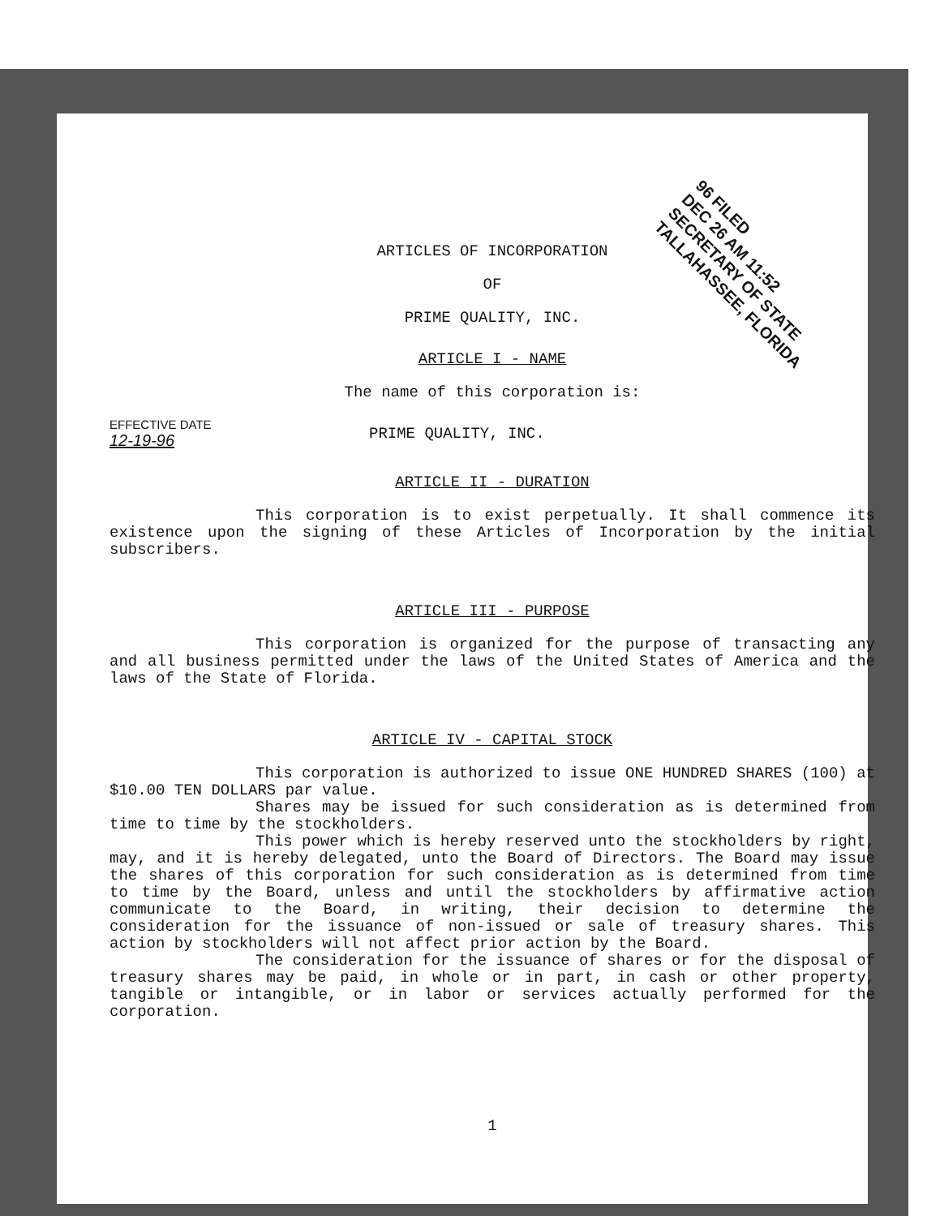96 FILED
DEC 26 AM 11:52
SECRETARY OF STATE
TALLAHASSEE, FLORIDA
ARTICLES OF INCORPORATION
OF
PRIME QUALITY, INC.
ARTICLE I - NAME
The name of this corporation is:
EFFECTIVE DATE
12-19-96 PRIME QUALITY, INC.
ARTICLE II - DURATION
This corporation is to exist perpetually. It shall commence its existence upon the signing of these Articles of Incorporation by the initial subscribers.
ARTICLE III - PURPOSE
This corporation is organized for the purpose of transacting any and all business permitted under the laws of the United States of America and the laws of the State of Florida.
ARTICLE IV - CAPITAL STOCK
This corporation is authorized to issue ONE HUNDRED SHARES (100) at $10.00 TEN DOLLARS par value.
Shares may be issued for such consideration as is determined from time to time by the stockholders.
This power which is hereby reserved unto the stockholders by right, may, and it is hereby delegated, unto the Board of Directors. The Board may issue the shares of this corporation for such consideration as is determined from time to time by the Board, unless and until the stockholders by affirmative action communicate to the Board, in writing, their decision to determine the consideration for the issuance of non-issued or sale of treasury shares. This action by stockholders will not affect prior action by the Board.
The consideration for the issuance of shares or for the disposal of treasury shares may be paid, in whole or in part, in cash or other property, tangible or intangible, or in labor or services actually performed for the corporation.
1